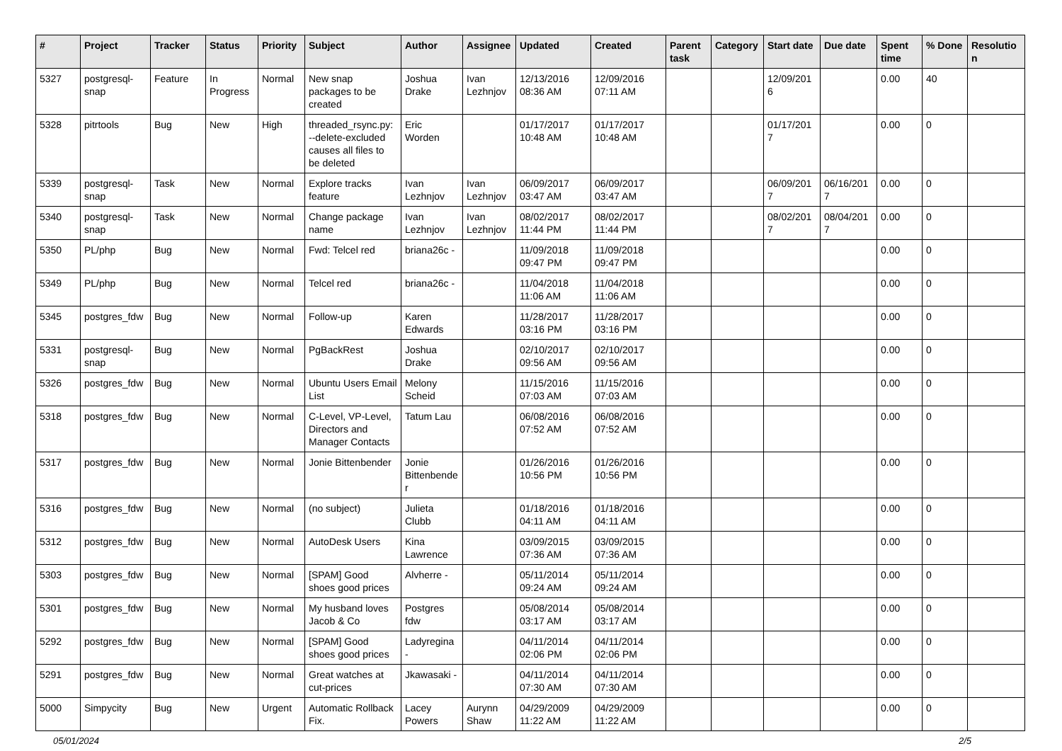| # | Project | Tracker | Status | Priority | Subject | Author | Assignee | Updated | Created | Parent task | Category | Start date | Due date | Spent time | % Done | Resolution |
| --- | --- | --- | --- | --- | --- | --- | --- | --- | --- | --- | --- | --- | --- | --- | --- | --- |
| 5327 | postgresql-snap | Feature | In Progress | Normal | New snap packages to be created | Joshua Drake | Ivan Lezhnjov | 12/13/2016 08:36 AM | 12/09/2016 07:11 AM | | | 12/09/2016 | | 0.00 | 40 | |
| 5328 | pitrtools | Bug | New | High | threaded_rsync.py: --delete-excluded causes all files to be deleted | Eric Worden | | 01/17/2017 10:48 AM | 01/17/2017 10:48 AM | | | 01/17/2017 | | 0.00 | 0 | |
| 5339 | postgresql-snap | Task | New | Normal | Explore tracks feature | Ivan Lezhnjov | Ivan Lezhnjov | 06/09/2017 03:47 AM | 06/09/2017 03:47 AM | | | 06/09/2017 | 06/16/2017 | 0.00 | 0 | |
| 5340 | postgresql-snap | Task | New | Normal | Change package name | Ivan Lezhnjov | Ivan Lezhnjov | 08/02/2017 11:44 PM | 08/02/2017 11:44 PM | | | 08/02/2017 | 08/04/2017 | 0.00 | 0 | |
| 5350 | PL/php | Bug | New | Normal | Fwd: Telcel red | briana26c - | | 11/09/2018 09:47 PM | 11/09/2018 09:47 PM | | | | | 0.00 | 0 | |
| 5349 | PL/php | Bug | New | Normal | Telcel red | briana26c - | | 11/04/2018 11:06 AM | 11/04/2018 11:06 AM | | | | | 0.00 | 0 | |
| 5345 | postgres_fdw | Bug | New | Normal | Follow-up | Karen Edwards | | 11/28/2017 03:16 PM | 11/28/2017 03:16 PM | | | | | 0.00 | 0 | |
| 5331 | postgresql-snap | Bug | New | Normal | PgBackRest | Joshua Drake | | 02/10/2017 09:56 AM | 02/10/2017 09:56 AM | | | | | 0.00 | 0 | |
| 5326 | postgres_fdw | Bug | New | Normal | Ubuntu Users Email List | Melony Scheid | | 11/15/2016 07:03 AM | 11/15/2016 07:03 AM | | | | | 0.00 | 0 | |
| 5318 | postgres_fdw | Bug | New | Normal | C-Level, VP-Level, Directors and Manager Contacts | Tatum Lau | | 06/08/2016 07:52 AM | 06/08/2016 07:52 AM | | | | | 0.00 | 0 | |
| 5317 | postgres_fdw | Bug | New | Normal | Jonie Bittenbender | Jonie Bittenbender | | 01/26/2016 10:56 PM | 01/26/2016 10:56 PM | | | | | 0.00 | 0 | |
| 5316 | postgres_fdw | Bug | New | Normal | (no subject) | Julieta Clubb | | 01/18/2016 04:11 AM | 01/18/2016 04:11 AM | | | | | 0.00 | 0 | |
| 5312 | postgres_fdw | Bug | New | Normal | AutoDesk Users | Kina Lawrence | | 03/09/2015 07:36 AM | 03/09/2015 07:36 AM | | | | | 0.00 | 0 | |
| 5303 | postgres_fdw | Bug | New | Normal | [SPAM] Good shoes good prices | Alvherre - | | 05/11/2014 09:24 AM | 05/11/2014 09:24 AM | | | | | 0.00 | 0 | |
| 5301 | postgres_fdw | Bug | New | Normal | My husband loves Jacob & Co | Postgres fdw | | 05/08/2014 03:17 AM | 05/08/2014 03:17 AM | | | | | 0.00 | 0 | |
| 5292 | postgres_fdw | Bug | New | Normal | [SPAM] Good shoes good prices | Ladyregina - | | 04/11/2014 02:06 PM | 04/11/2014 02:06 PM | | | | | 0.00 | 0 | |
| 5291 | postgres_fdw | Bug | New | Normal | Great watches at cut-prices | Jkawasaki - | | 04/11/2014 07:30 AM | 04/11/2014 07:30 AM | | | | | 0.00 | 0 | |
| 5000 | Simpycity | Bug | New | Urgent | Automatic Rollback Fix. | Lacey Powers | Aurynn Shaw | 04/29/2009 11:22 AM | 04/29/2009 11:22 AM | | | | | 0.00 | 0 | |
05/01/2024 2/5